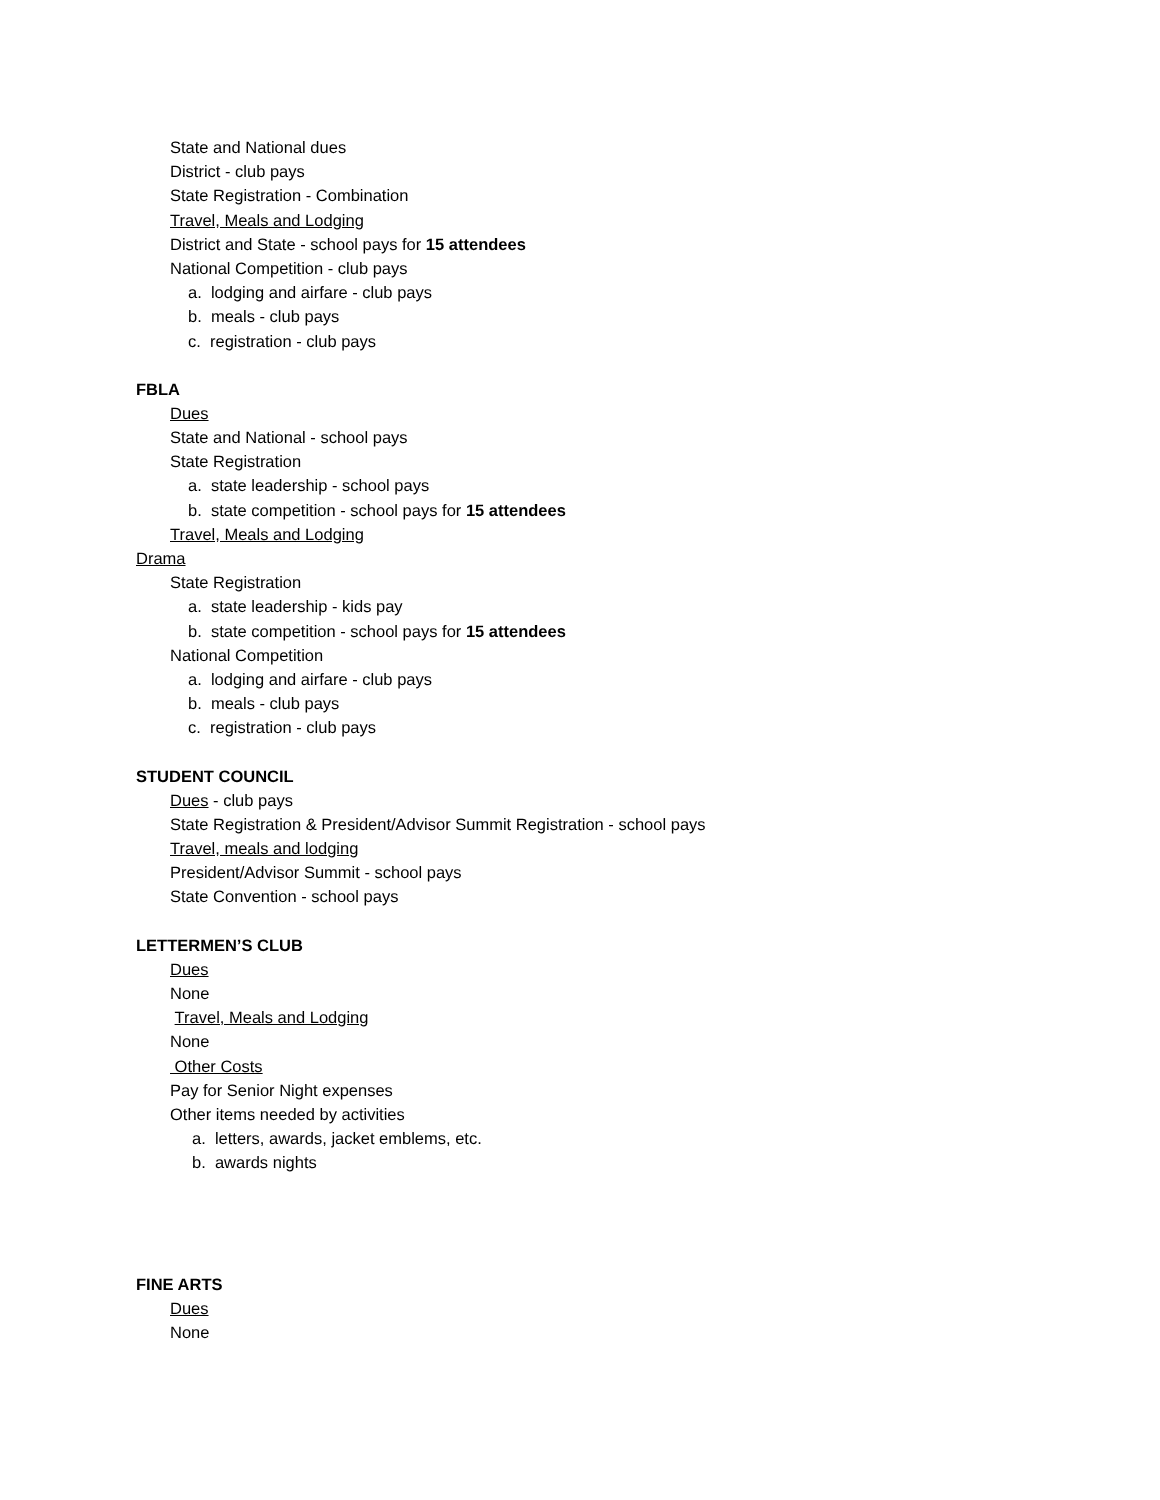State and National dues
District - club pays
State Registration - Combination
Travel, Meals and Lodging
District and State - school pays for 15 attendees
National Competition - club pays
a. lodging and airfare - club pays
b. meals - club pays
c. registration - club pays
FBLA
Dues
State and National - school pays
State Registration
a. state leadership - school pays
b. state competition - school pays for 15 attendees
Travel, Meals and Lodging
Drama
State Registration
a. state leadership - kids pay
b. state competition - school pays for 15 attendees
National Competition
a. lodging and airfare - club pays
b. meals - club pays
c. registration - club pays
STUDENT COUNCIL
Dues - club pays
State Registration & President/Advisor Summit Registration - school pays
Travel, meals and lodging
President/Advisor Summit - school pays
State Convention - school pays
LETTERMEN’S CLUB
Dues
None
Travel, Meals and Lodging
None
Other Costs
Pay for Senior Night expenses
Other items needed by activities
a. letters, awards, jacket emblems, etc.
b. awards nights
FINE ARTS
Dues
None